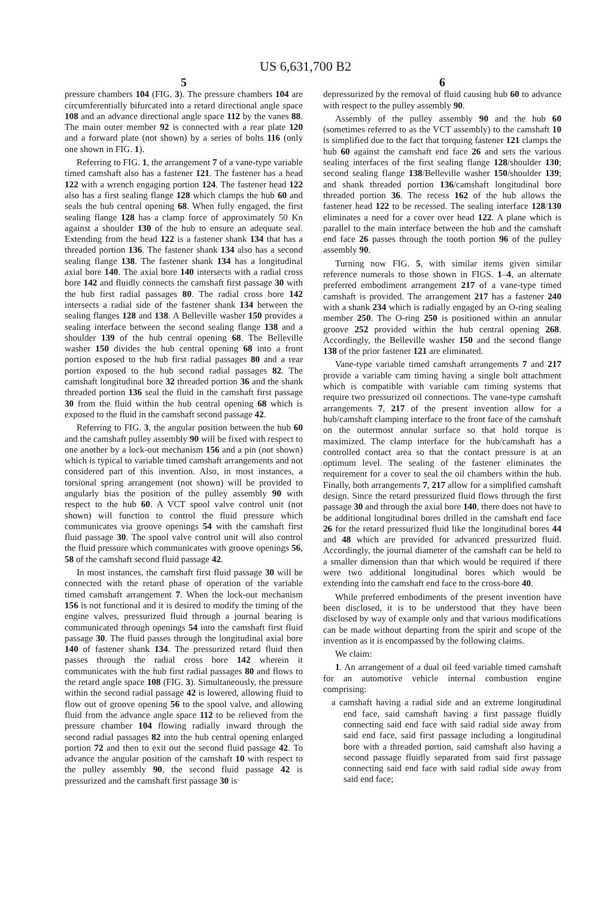US 6,631,700 B2
5
pressure chambers 104 (FIG. 3). The pressure chambers 104 are circumferentially bifurcated into a retard directional angle space 108 and an advance directional angle space 112 by the vanes 88. The main outer member 92 is connected with a rear plate 120 and a forward plate (not shown) by a series of bolts 116 (only one shown in FIG. 1).
Referring to FIG. 1, the arrangement 7 of a vane-type variable timed camshaft also has a fastener 121. The fastener has a head 122 with a wrench engaging portion 124. The fastener head 122 also has a first sealing flange 128 which clamps the hub 60 and seals the hub central opening 68. When fully engaged, the first sealing flange 128 has a clamp force of approximately 50 Kn against a shoulder 130 of the hub to ensure an adequate seal. Extending from the head 122 is a fastener shank 134 that has a threaded portion 136. The fastener shank 134 also has a second sealing flange 138. The fastener shank 134 has a longitudinal axial bore 140. The axial bore 140 intersects with a radial cross bore 142 and fluidly connects the camshaft first passage 30 with the hub first radial passages 80. The radial cross bore 142 intersects a radial side of the fastener shank 134 between the sealing flanges 128 and 138. A Belleville washer 150 provides a sealing interface between the second sealing flange 138 and a shoulder 139 of the hub central opening 68. The Belleville washer 150 divides the hub central opening 68 into a front portion exposed to the hub first radial passages 80 and a rear portion exposed to the hub second radial passages 82. The camshaft longitudinal bore 32 threaded portion 36 and the shank threaded portion 136 seal the fluid in the camshaft first passage 30 from the fluid within the hub central opening 68 which is exposed to the fluid in the camshaft second passage 42.
Referring to FIG. 3, the angular position between the hub 60 and the camshaft pulley assembly 90 will be fixed with respect to one another by a lock-out mechanism 156 and a pin (not shown) which is typical to variable timed camshaft arrangements and not considered part of this invention. Also, in most instances, a torsional spring arrangement (not shown) will be provided to angularly bias the position of the pulley assembly 90 with respect to the hub 60. A VCT spool valve control unit (not shown) will function to control the fluid pressure which communicates via groove openings 54 with the camshaft first fluid passage 30. The spool valve control unit will also control the fluid pressure which communicates with groove openings 56, 58 of the camshaft second fluid passage 42.
In most instances, the camshaft first fluid passage 30 will be connected with the retard phase of operation of the variable timed camshaft arrangement 7. When the lock-out mechanism 156 is not functional and it is desired to modify the timing of the engine valves, pressurized fluid through a journal bearing is communicated through openings 54 into the camshaft first fluid passage 30. The fluid passes through the longitudinal axial bore 140 of fastener shank 134. The pressurized retard fluid then passes through the radial cross bore 142 wherein it communicates with the hub first radial passages 80 and flows to the retard angle space 108 (FIG. 3). Simultaneously, the pressure within the second radial passage 42 is lowered, allowing fluid to flow out of groove opening 56 to the spool valve, and allowing fluid from the advance angle space 112 to be relieved from the pressure chamber 104 flowing radially inward through the second radial passages 82 into the hub central opening enlarged portion 72 and then to exit out the second fluid passage 42. To advance the angular position of the camshaft 10 with respect to the pulley assembly 90, the second fluid passage 42 is pressurized and the camshaft first passage 30 is
6
depressurized by the removal of fluid causing hub 60 to advance with respect to the pulley assembly 90.
Assembly of the pulley assembly 90 and the hub 60 (sometimes referred to as the VCT assembly) to the camshaft 10 is simplified due to the fact that torquing fastener 121 clamps the hub 60 against the camshaft end face 26 and sets the various sealing interfaces of the first sealing flange 128/shoulder 130; second sealing flange 138/Belleville washer 150/shoulder 139; and shank threaded portion 136/camshaft longitudinal bore threaded portion 36. The recess 162 of the hub allows the fastener head 122 to be recessed. The sealing interface 128/130 eliminates a need for a cover over head 122. A plane which is parallel to the main interface between the hub and the camshaft end face 26 passes through the tooth portion 96 of the pulley assembly 90.
Turning now FIG. 5, with similar items given similar reference numerals to those shown in FIGS. 1–4, an alternate preferred embodiment arrangement 217 of a vane-type timed camshaft is provided. The arrangement 217 has a fastener 240 with a shank 234 which is radially engaged by an O-ring sealing member 250. The O-ring 250 is positioned within an annular groove 252 provided within the hub central opening 268. Accordingly, the Belleville washer 150 and the second flange 138 of the prior fastener 121 are eliminated.
Vane-type variable timed camshaft arrangements 7 and 217 provide a variable cam timing having a single bolt attachment which is compatible with variable cam timing systems that require two pressurized oil connections. The vane-type camshaft arrangements 7, 217 of the present invention allow for a hub/camshaft clamping interface to the front face of the camshaft on the outermost annular surface so that hold torque is maximized. The clamp interface for the hub/camshaft has a controlled contact area so that the contact pressure is at an optimum level. The sealing of the fastener eliminates the requirement for a cover to seal the oil chambers within the hub. Finally, both arrangements 7, 217 allow for a simplified camshaft design. Since the retard pressurized fluid flows through the first passage 30 and through the axial bore 140, there does not have to be additional longitudinal bores drilled in the camshaft end face 26 for the retard pressurized fluid like the longitudinal bores 44 and 48 which are provided for advanced pressurized fluid. Accordingly, the journal diameter of the camshaft can be held to a smaller dimension than that which would be required if there were two additional longitudinal bores which would be extending into the camshaft end face to the cross-bore 40.
While preferred embodiments of the present invention have been disclosed, it is to be understood that they have been disclosed by way of example only and that various modifications can be made without departing from the spirit and scope of the invention as it is encompassed by the following claims.
We claim:
1. An arrangement of a dual oil feed variable timed camshaft for an automotive vehicle internal combustion engine comprising:
a camshaft having a radial side and an extreme longitudinal end face, said camshaft having a first passage fluidly connecting said end face with said radial side away from said end face, said first passage including a longitudinal bore with a threaded portion, said camshaft also having a second passage fluidly separated from said first passage connecting said end face with said radial side away from said end face;